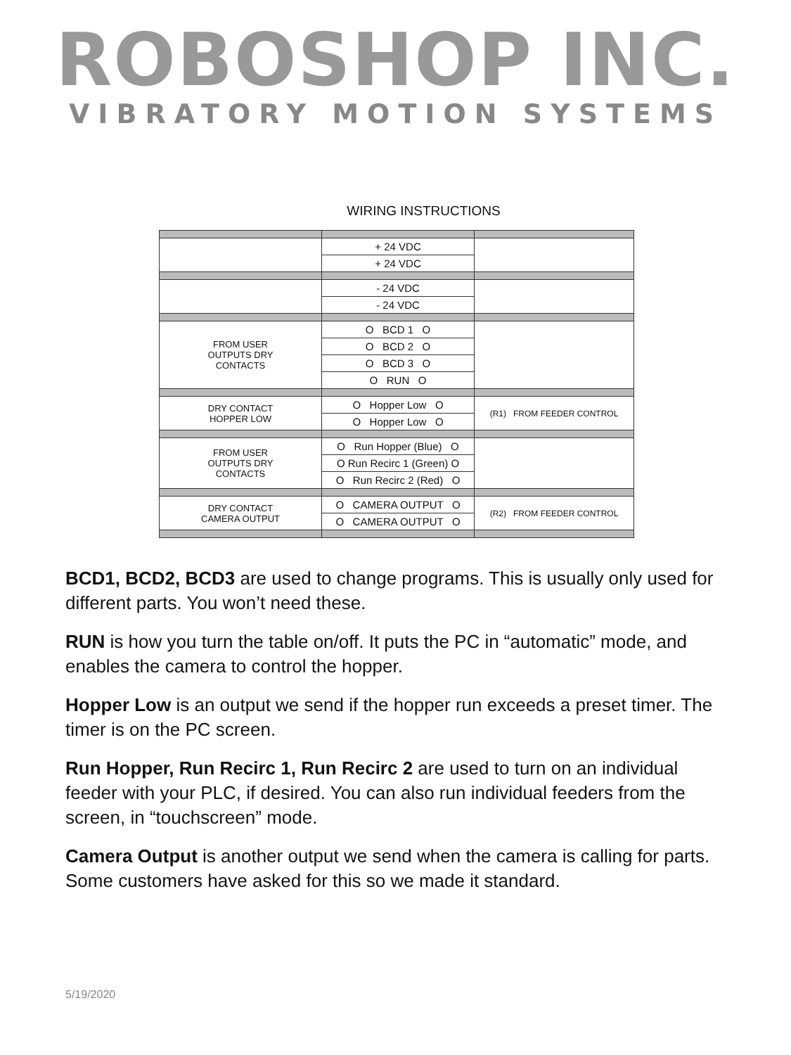ROBOSHOP INC.
VIBRATORY MOTION SYSTEMS
WIRING INSTRUCTIONS
| | + 24 VDC | |
| | + 24 VDC | |
| | - 24 VDC | |
| | - 24 VDC | |
| FROM USER OUTPUTS DRY CONTACTS | O BCD 1 O | |
| | O BCD 2 O | |
| | O BCD 3 O | |
| | O RUN O | |
| DRY CONTACT HOPPER LOW | O Hopper Low O | (R1) FROM FEEDER CONTROL |
| | O Hopper Low O | |
| FROM USER OUTPUTS DRY CONTACTS | O Run Hopper (Blue) O | |
| | O Run Recirc 1 (Green) O | |
| | O Run Recirc 2 (Red) O | |
| DRY CONTACT CAMERA OUTPUT | O CAMERA OUTPUT O | (R2) FROM FEEDER CONTROL |
| | O CAMERA OUTPUT O | |
BCD1, BCD2, BCD3 are used to change programs. This is usually only used for different parts. You won’t need these.
RUN is how you turn the table on/off. It puts the PC in “automatic” mode, and enables the camera to control the hopper.
Hopper Low is an output we send if the hopper run exceeds a preset timer. The timer is on the PC screen.
Run Hopper, Run Recirc 1, Run Recirc 2 are used to turn on an individual feeder with your PLC, if desired. You can also run individual feeders from the screen, in “touchscreen” mode.
Camera Output is another output we send when the camera is calling for parts. Some customers have asked for this so we made it standard.
5/19/2020